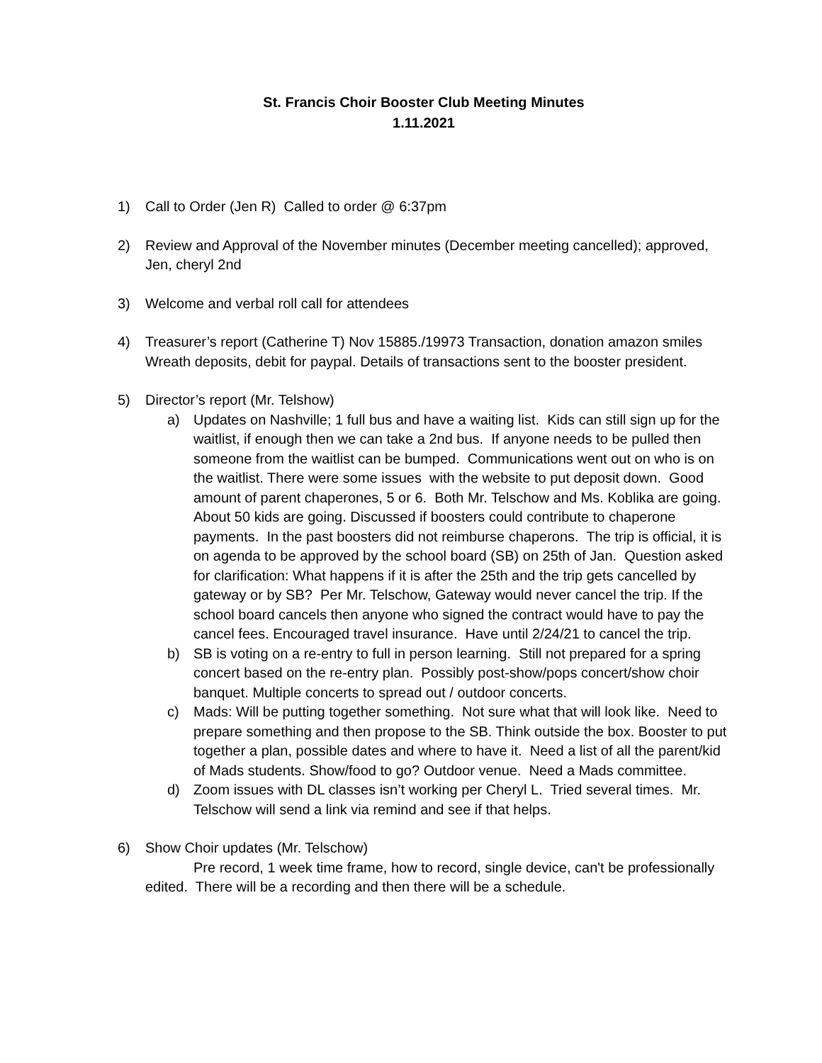St. Francis Choir Booster Club Meeting Minutes
1.11.2021
1) Call to Order (Jen R) Called to order @ 6:37pm
2) Review and Approval of the November minutes (December meeting cancelled); approved, Jen, cheryl 2nd
3) Welcome and verbal roll call for attendees
4) Treasurer’s report (Catherine T) Nov 15885./19973 Transaction, donation amazon smiles Wreath deposits, debit for paypal. Details of transactions sent to the booster president.
5) Director’s report (Mr. Telshow)
a) Updates on Nashville; 1 full bus and have a waiting list. Kids can still sign up for the waitlist, if enough then we can take a 2nd bus. If anyone needs to be pulled then someone from the waitlist can be bumped. Communications went out on who is on the waitlist. There were some issues with the website to put deposit down. Good amount of parent chaperones, 5 or 6. Both Mr. Telschow and Ms. Koblika are going. About 50 kids are going. Discussed if boosters could contribute to chaperone payments. In the past boosters did not reimburse chaperons. The trip is official, it is on agenda to be approved by the school board (SB) on 25th of Jan. Question asked for clarification: What happens if it is after the 25th and the trip gets cancelled by gateway or by SB? Per Mr. Telschow, Gateway would never cancel the trip. If the school board cancels then anyone who signed the contract would have to pay the cancel fees. Encouraged travel insurance. Have until 2/24/21 to cancel the trip.
b) SB is voting on a re-entry to full in person learning. Still not prepared for a spring concert based on the re-entry plan. Possibly post-show/pops concert/show choir banquet. Multiple concerts to spread out / outdoor concerts.
c) Mads: Will be putting together something. Not sure what that will look like. Need to prepare something and then propose to the SB. Think outside the box. Booster to put together a plan, possible dates and where to have it. Need a list of all the parent/kid of Mads students. Show/food to go? Outdoor venue. Need a Mads committee.
d) Zoom issues with DL classes isn’t working per Cheryl L. Tried several times. Mr. Telschow will send a link via remind and see if that helps.
6) Show Choir updates (Mr. Telschow)
Pre record, 1 week time frame, how to record, single device, can't be professionally edited. There will be a recording and then there will be a schedule.